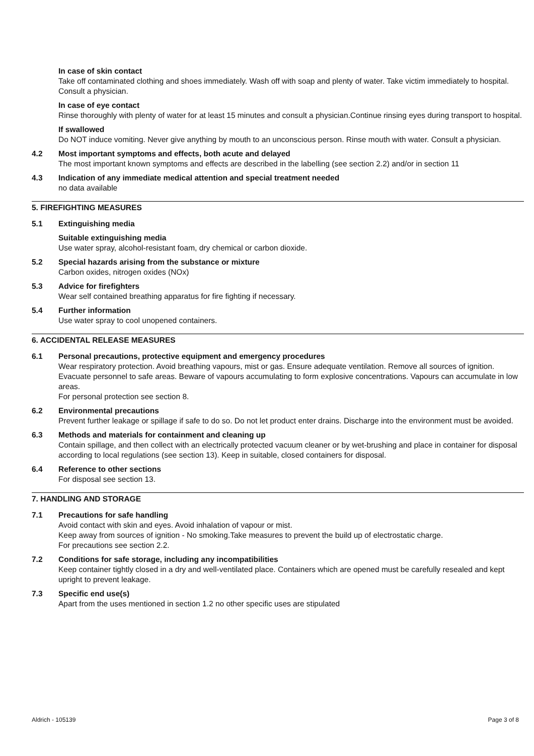In case of skin contact
Take off contaminated clothing and shoes immediately. Wash off with soap and plenty of water. Take victim immediately to hospital. Consult a physician.
In case of eye contact
Rinse thoroughly with plenty of water for at least 15 minutes and consult a physician.Continue rinsing eyes during transport to hospital.
If swallowed
Do NOT induce vomiting. Never give anything by mouth to an unconscious person. Rinse mouth with water. Consult a physician.
4.2 Most important symptoms and effects, both acute and delayed
The most important known symptoms and effects are described in the labelling (see section 2.2) and/or in section 11
4.3 Indication of any immediate medical attention and special treatment needed
no data available
5. FIREFIGHTING MEASURES
5.1 Extinguishing media
Suitable extinguishing media
Use water spray, alcohol-resistant foam, dry chemical or carbon dioxide.
5.2 Special hazards arising from the substance or mixture
Carbon oxides, nitrogen oxides (NOx)
5.3 Advice for firefighters
Wear self contained breathing apparatus for fire fighting if necessary.
5.4 Further information
Use water spray to cool unopened containers.
6. ACCIDENTAL RELEASE MEASURES
6.1 Personal precautions, protective equipment and emergency procedures
Wear respiratory protection. Avoid breathing vapours, mist or gas. Ensure adequate ventilation. Remove all sources of ignition. Evacuate personnel to safe areas. Beware of vapours accumulating to form explosive concentrations. Vapours can accumulate in low areas.
For personal protection see section 8.
6.2 Environmental precautions
Prevent further leakage or spillage if safe to do so. Do not let product enter drains. Discharge into the environment must be avoided.
6.3 Methods and materials for containment and cleaning up
Contain spillage, and then collect with an electrically protected vacuum cleaner or by wet-brushing and place in container for disposal according to local regulations (see section 13). Keep in suitable, closed containers for disposal.
6.4 Reference to other sections
For disposal see section 13.
7. HANDLING AND STORAGE
7.1 Precautions for safe handling
Avoid contact with skin and eyes. Avoid inhalation of vapour or mist.
Keep away from sources of ignition - No smoking.Take measures to prevent the build up of electrostatic charge.
For precautions see section 2.2.
7.2 Conditions for safe storage, including any incompatibilities
Keep container tightly closed in a dry and well-ventilated place. Containers which are opened must be carefully resealed and kept upright to prevent leakage.
7.3 Specific end use(s)
Apart from the uses mentioned in section 1.2 no other specific uses are stipulated
Aldrich - 105139 Page 3 of 8